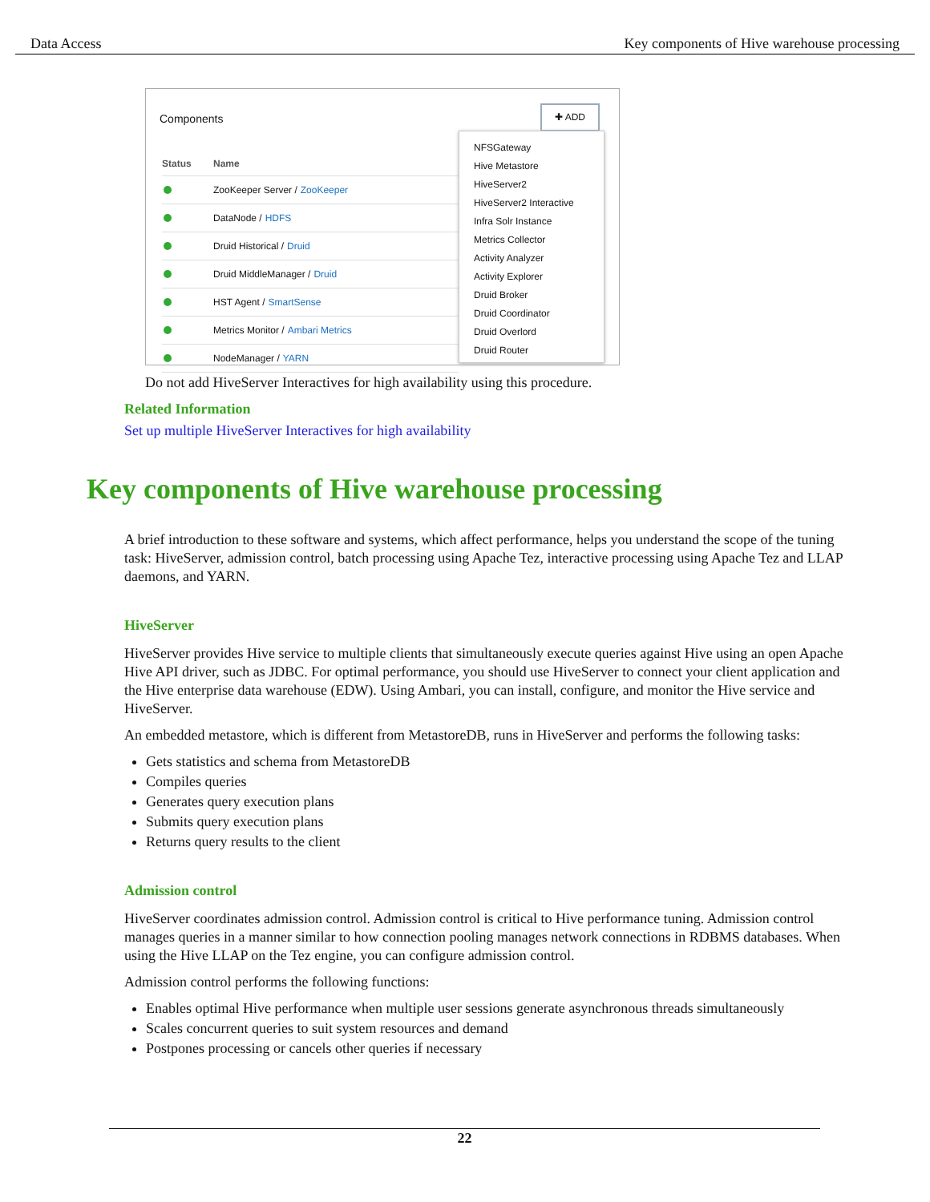Data Access Key components of Hive warehouse processing
Components
✚ ADD
Status Name
ZooKeeper Server / ZooKeeper
DataNode / HDFS
Druid Historical / Druid
Druid MiddleManager / Druid
HST Agent / SmartSense
Metrics Monitor / Ambari Metrics
NodeManager / YARN
NFSGateway
Hive Metastore
HiveServer2
HiveServer2 Interactive
Infra Solr Instance
Metrics Collector
Activity Analyzer
Activity Explorer
Druid Broker
Druid Coordinator
Druid Overlord
Druid Router
Do not add HiveServer Interactives for high availability using this procedure.
Related Information
Set up multiple HiveServer Interactives for high availability
Key components of Hive warehouse processing
A brief introduction to these software and systems, which affect performance, helps you understand the scope of the tuning task: HiveServer, admission control, batch processing using Apache Tez, interactive processing using Apache Tez and LLAP daemons, and YARN.
HiveServer
HiveServer provides Hive service to multiple clients that simultaneously execute queries against Hive using an open Apache Hive API driver, such as JDBC. For optimal performance, you should use HiveServer to connect your client application and the Hive enterprise data warehouse (EDW). Using Ambari, you can install, configure, and monitor the Hive service and HiveServer.
An embedded metastore, which is different from MetastoreDB, runs in HiveServer and performs the following tasks:
Gets statistics and schema from MetastoreDB
Compiles queries
Generates query execution plans
Submits query execution plans
Returns query results to the client
Admission control
HiveServer coordinates admission control. Admission control is critical to Hive performance tuning. Admission control manages queries in a manner similar to how connection pooling manages network connections in RDBMS databases. When using the Hive LLAP on the Tez engine, you can configure admission control.
Admission control performs the following functions:
Enables optimal Hive performance when multiple user sessions generate asynchronous threads simultaneously
Scales concurrent queries to suit system resources and demand
Postpones processing or cancels other queries if necessary
22